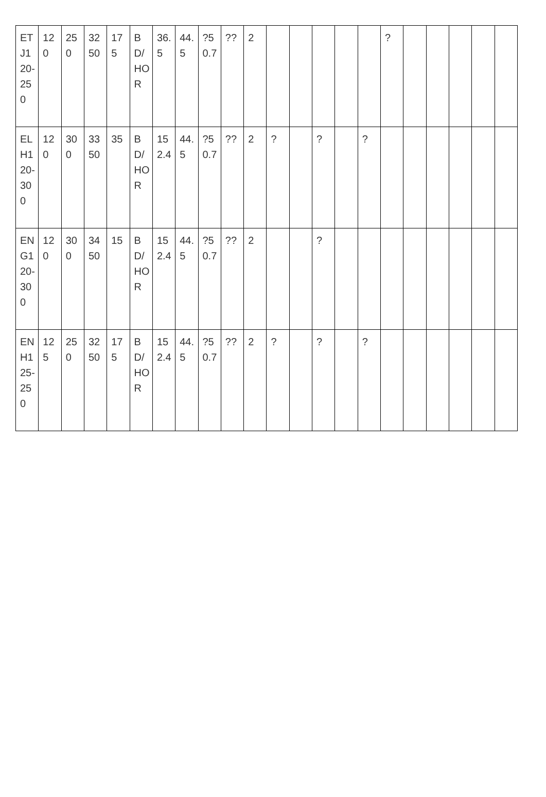| ETJ120-250 | 120 | 250 | 3250 | 175 | BD/HOR | 36.5 | 44.5 | ?50.7 | ?? | 2 | | | | | | ? | | | | | |
| ELH120-300 | 120 | 300 | 3350 | 35 | BD/HOR | 152.4 | 44.5 | ?50.7 | ?? | 2 | ? | | ? | | ? | | | | | | |
| ENG120-300 | 120 | 300 | 3450 | 15 | BD/HOR | 152.4 | 44.5 | ?50.7 | ?? | 2 | | | ? | | | | | | | | |
| ENH125-250 | 125 | 250 | 3250 | 175 | BD/HOR | 152.4 | 44.5 | ?50.7 | ?? | 2 | ? | | ? | | ? | | | | | | |